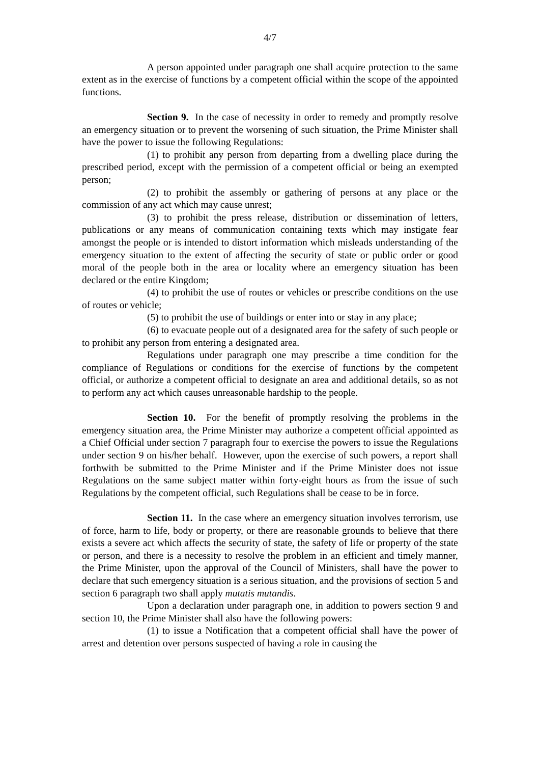4/7
A person appointed under paragraph one shall acquire protection to the same extent as in the exercise of functions by a competent official within the scope of the appointed functions.
Section 9. In the case of necessity in order to remedy and promptly resolve an emergency situation or to prevent the worsening of such situation, the Prime Minister shall have the power to issue the following Regulations:
(1) to prohibit any person from departing from a dwelling place during the prescribed period, except with the permission of a competent official or being an exempted person;
(2) to prohibit the assembly or gathering of persons at any place or the commission of any act which may cause unrest;
(3) to prohibit the press release, distribution or dissemination of letters, publications or any means of communication containing texts which may instigate fear amongst the people or is intended to distort information which misleads understanding of the emergency situation to the extent of affecting the security of state or public order or good moral of the people both in the area or locality where an emergency situation has been declared or the entire Kingdom;
(4) to prohibit the use of routes or vehicles or prescribe conditions on the use of routes or vehicle;
(5) to prohibit the use of buildings or enter into or stay in any place;
(6) to evacuate people out of a designated area for the safety of such people or to prohibit any person from entering a designated area.
Regulations under paragraph one may prescribe a time condition for the compliance of Regulations or conditions for the exercise of functions by the competent official, or authorize a competent official to designate an area and additional details, so as not to perform any act which causes unreasonable hardship to the people.
Section 10. For the benefit of promptly resolving the problems in the emergency situation area, the Prime Minister may authorize a competent official appointed as a Chief Official under section 7 paragraph four to exercise the powers to issue the Regulations under section 9 on his/her behalf. However, upon the exercise of such powers, a report shall forthwith be submitted to the Prime Minister and if the Prime Minister does not issue Regulations on the same subject matter within forty-eight hours as from the issue of such Regulations by the competent official, such Regulations shall be cease to be in force.
Section 11. In the case where an emergency situation involves terrorism, use of force, harm to life, body or property, or there are reasonable grounds to believe that there exists a severe act which affects the security of state, the safety of life or property of the state or person, and there is a necessity to resolve the problem in an efficient and timely manner, the Prime Minister, upon the approval of the Council of Ministers, shall have the power to declare that such emergency situation is a serious situation, and the provisions of section 5 and section 6 paragraph two shall apply mutatis mutandis.
Upon a declaration under paragraph one, in addition to powers section 9 and section 10, the Prime Minister shall also have the following powers:
(1) to issue a Notification that a competent official shall have the power of arrest and detention over persons suspected of having a role in causing the